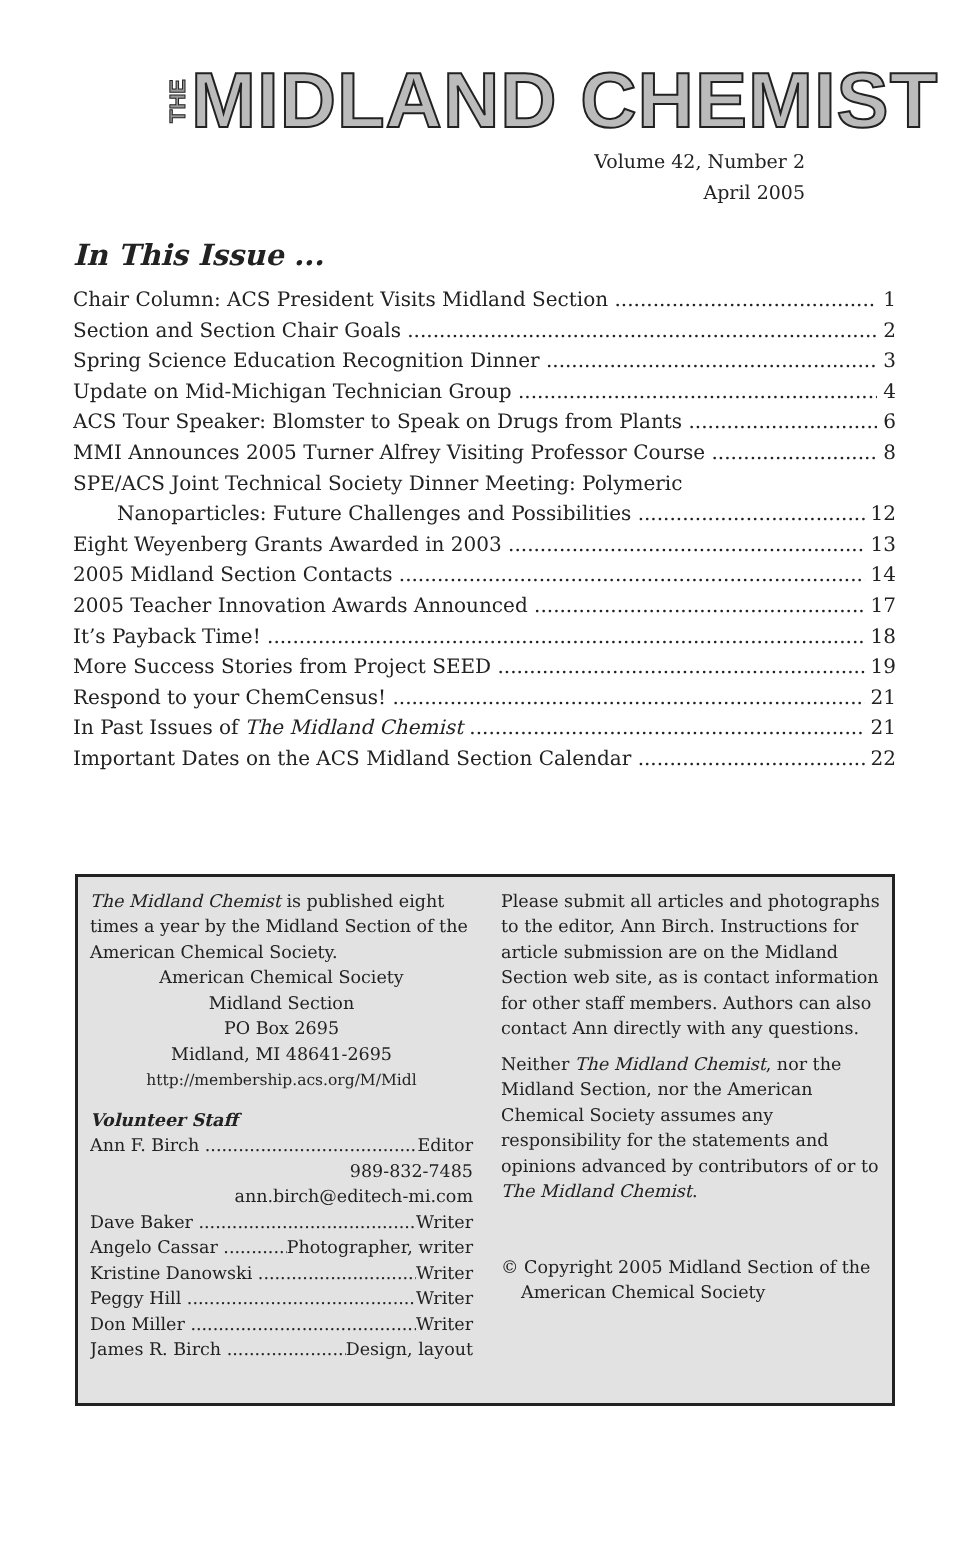THE MIDLAND CHEMIST
Volume 42, Number 2
April 2005
In This Issue ...
Chair Column: ACS President Visits Midland Section 1
Section and Section Chair Goals 2
Spring Science Education Recognition Dinner 3
Update on Mid-Michigan Technician Group 4
ACS Tour Speaker: Blomster to Speak on Drugs from Plants 6
MMI Announces 2005 Turner Alfrey Visiting Professor Course 8
SPE/ACS Joint Technical Society Dinner Meeting: Polymeric
Nanoparticles: Future Challenges and Possibilities 12
Eight Weyenberg Grants Awarded in 2003 13
2005 Midland Section Contacts 14
2005 Teacher Innovation Awards Announced 17
It’s Payback Time! 18
More Success Stories from Project SEED 19
Respond to your ChemCensus! 21
In Past Issues of The Midland Chemist 21
Important Dates on the ACS Midland Section Calendar 22
The Midland Chemist is published eight times a year by the Midland Section of the American Chemical Society.
American Chemical Society
Midland Section
PO Box 2695
Midland, MI 48641-2695
http://membership.acs.org/M/Midl
Volunteer Staff
Ann F. Birch Editor
989-832-7485
ann.birch@editech-mi.com
Dave Baker Writer
Angelo Cassar Photographer, writer
Kristine Danowski Writer
Peggy Hill Writer
Don Miller Writer
James R. Birch Design, layout
Please submit all articles and photographs to the editor, Ann Birch. Instructions for article submission are on the Midland Section web site, as is contact information for other staff members. Authors can also contact Ann directly with any questions.
Neither The Midland Chemist, nor the Midland Section, nor the American Chemical Society assumes any responsibility for the statements and opinions advanced by contributors of or to The Midland Chemist.
© Copyright 2005 Midland Section of the American Chemical Society